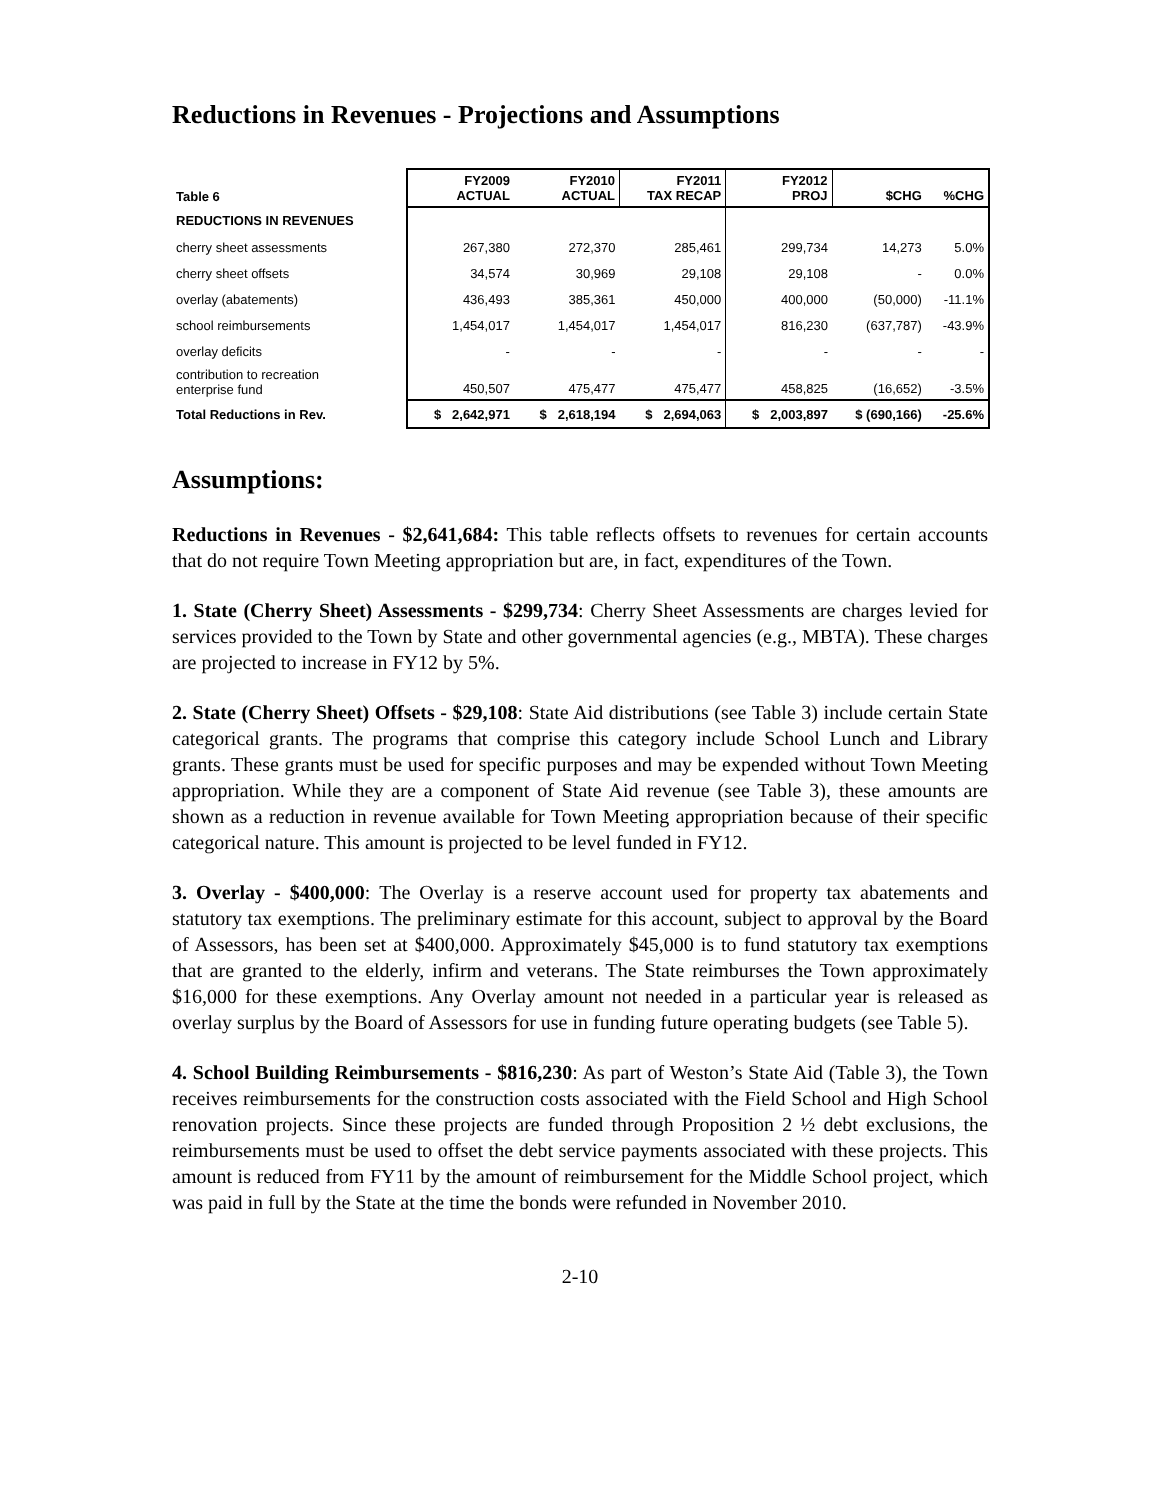Reductions in Revenues - Projections and Assumptions
| Table 6 | FY2009 ACTUAL | FY2010 ACTUAL | FY2011 TAX RECAP | FY2012 PROJ | $CHG | %CHG |
| --- | --- | --- | --- | --- | --- | --- |
| REDUCTIONS IN REVENUES | | | | | | |
| cherry sheet assessments | 267,380 | 272,370 | 285,461 | 299,734 | 14,273 | 5.0% |
| cherry sheet offsets | 34,574 | 30,969 | 29,108 | 29,108 | - | 0.0% |
| overlay (abatements) | 436,493 | 385,361 | 450,000 | 400,000 | (50,000) | -11.1% |
| school reimbursements | 1,454,017 | 1,454,017 | 1,454,017 | 816,230 | (637,787) | -43.9% |
| overlay deficits | - | - | - | - | - | - |
| contribution to recreation enterprise fund | 450,507 | 475,477 | 475,477 | 458,825 | (16,652) | -3.5% |
| Total Reductions in Rev. | $ 2,642,971 | $ 2,618,194 | $ 2,694,063 | $ 2,003,897 | $ (690,166) | -25.6% |
Assumptions:
Reductions in Revenues - $2,641,684: This table reflects offsets to revenues for certain accounts that do not require Town Meeting appropriation but are, in fact, expenditures of the Town.
1. State (Cherry Sheet) Assessments - $299,734: Cherry Sheet Assessments are charges levied for services provided to the Town by State and other governmental agencies (e.g., MBTA). These charges are projected to increase in FY12 by 5%.
2. State (Cherry Sheet) Offsets - $29,108: State Aid distributions (see Table 3) include certain State categorical grants. The programs that comprise this category include School Lunch and Library grants. These grants must be used for specific purposes and may be expended without Town Meeting appropriation. While they are a component of State Aid revenue (see Table 3), these amounts are shown as a reduction in revenue available for Town Meeting appropriation because of their specific categorical nature. This amount is projected to be level funded in FY12.
3. Overlay - $400,000: The Overlay is a reserve account used for property tax abatements and statutory tax exemptions. The preliminary estimate for this account, subject to approval by the Board of Assessors, has been set at $400,000. Approximately $45,000 is to fund statutory tax exemptions that are granted to the elderly, infirm and veterans. The State reimburses the Town approximately $16,000 for these exemptions. Any Overlay amount not needed in a particular year is released as overlay surplus by the Board of Assessors for use in funding future operating budgets (see Table 5).
4. School Building Reimbursements - $816,230: As part of Weston’s State Aid (Table 3), the Town receives reimbursements for the construction costs associated with the Field School and High School renovation projects. Since these projects are funded through Proposition 2 ½ debt exclusions, the reimbursements must be used to offset the debt service payments associated with these projects. This amount is reduced from FY11 by the amount of reimbursement for the Middle School project, which was paid in full by the State at the time the bonds were refunded in November 2010.
2-10